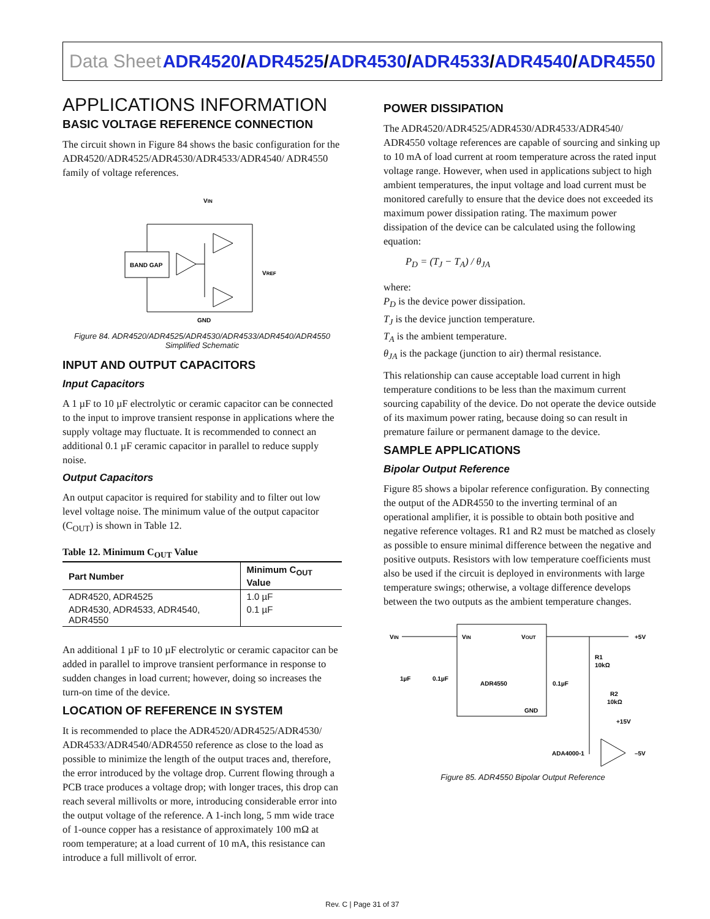Data Sheet
ADR4520/ADR4525/ADR4530/ADR4533/ADR4540/ADR4550
APPLICATIONS INFORMATION
BASIC VOLTAGE REFERENCE CONNECTION
The circuit shown in Figure 84 shows the basic configuration for the ADR4520/ADR4525/ADR4530/ADR4533/ADR4540/ ADR4550 family of voltage references.
VIN
BAND GAP
VREF
GND
Figure 84. ADR4520/ADR4525/ADR4530/ADR4533/ADR4540/ADR4550 Simplified Schematic
INPUT AND OUTPUT CAPACITORS
Input Capacitors
A 1 µF to 10 µF electrolytic or ceramic capacitor can be connected to the input to improve transient response in applications where the supply voltage may fluctuate. It is recommended to connect an additional 0.1 µF ceramic capacitor in parallel to reduce supply noise.
Output Capacitors
An output capacitor is required for stability and to filter out low level voltage noise. The minimum value of the output capacitor (C<sub>OUT</sub>) is shown in Table 12.
Table 12. Minimum C<sub>OUT</sub> Value
| Part Number | Minimum C<sub>OUT</sub> Value |
| --- | --- |
| ADR4520, ADR4525 | 1.0 µF |
| ADR4530, ADR4533, ADR4540, ADR4550 | 0.1 µF |
An additional 1 µF to 10 µF electrolytic or ceramic capacitor can be added in parallel to improve transient performance in response to sudden changes in load current; however, doing so increases the turn-on time of the device.
LOCATION OF REFERENCE IN SYSTEM
It is recommended to place the ADR4520/ADR4525/ADR4530/ ADR4533/ADR4540/ADR4550 reference as close to the load as possible to minimize the length of the output traces and, therefore, the error introduced by the voltage drop. Current flowing through a PCB trace produces a voltage drop; with longer traces, this drop can reach several millivolts or more, introducing considerable error into the output voltage of the reference. A 1-inch long, 5 mm wide trace of 1-ounce copper has a resistance of approximately 100 mΩ at room temperature; at a load current of 10 mA, this resistance can introduce a full millivolt of error.
POWER DISSIPATION
The ADR4520/ADR4525/ADR4530/ADR4533/ADR4540/ ADR4550 voltage references are capable of sourcing and sinking up to 10 mA of load current at room temperature across the rated input voltage range. However, when used in applications subject to high ambient temperatures, the input voltage and load current must be monitored carefully to ensure that the device does not exceeded its maximum power dissipation rating. The maximum power dissipation of the device can be calculated using the following equation:
P<sub>D</sub> = (T<sub>J</sub> − T<sub>A</sub>) / θ<sub>JA</sub>
where:
P<sub>D</sub> is the device power dissipation.
T<sub>J</sub> is the device junction temperature.
T<sub>A</sub> is the ambient temperature.
θ<sub>JA</sub> is the package (junction to air) thermal resistance.
This relationship can cause acceptable load current in high temperature conditions to be less than the maximum current sourcing capability of the device. Do not operate the device outside of its maximum power rating, because doing so can result in premature failure or permanent damage to the device.
SAMPLE APPLICATIONS
Bipolar Output Reference
Figure 85 shows a bipolar reference configuration. By connecting the output of the ADR4550 to the inverting terminal of an operational amplifier, it is possible to obtain both positive and negative reference voltages. R1 and R2 must be matched as closely as possible to ensure minimal difference between the negative and positive outputs. Resistors with low temperature coefficients must also be used if the circuit is deployed in environments with large temperature swings; otherwise, a voltage difference develops between the two outputs as the ambient temperature changes.
VIN
VIN
VOUT
+5V
R1
10kΩ
1µF
0.1µF
ADR4550
0.1µF
R2
10kΩ
GND
+15V
ADA4000-1
–5V
Figure 85. ADR4550 Bipolar Output Reference
Rev. C | Page 31 of 37